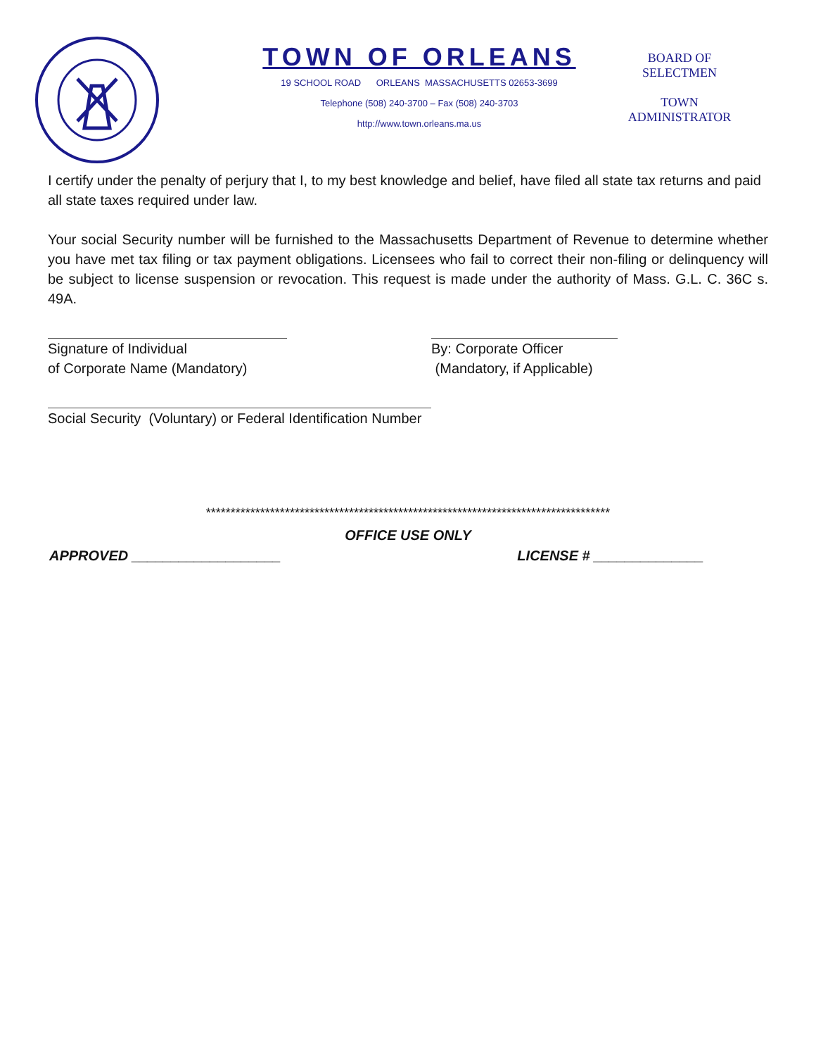TOWN OF ORLEANS
19 SCHOOL ROAD ORLEANS MASSACHUSETTS 02653-3699
Telephone (508) 240-3700 – Fax (508) 240-3703
http://www.town.orleans.ma.us
BOARD OF
SELECTMEN
TOWN
ADMINISTRATOR
I certify under the penalty of perjury that I, to my best knowledge and belief, have filed all state tax returns and paid all state taxes required under law.
Your social Security number will be furnished to the Massachusetts Department of Revenue to determine whether you have met tax filing or tax payment obligations. Licensees who fail to correct their non-filing or delinquency will be subject to license suspension or revocation. This request is made under the authority of Mass. G.L. C. 36C s. 49A.
Signature of Individual
of Corporate Name (Mandatory)
By: Corporate Officer
(Mandatory, if Applicable)
Social Security (Voluntary) or Federal Identification Number
**********************************************************************************
OFFICE USE ONLY
APPROVED ___________________ LICENSE # ______________